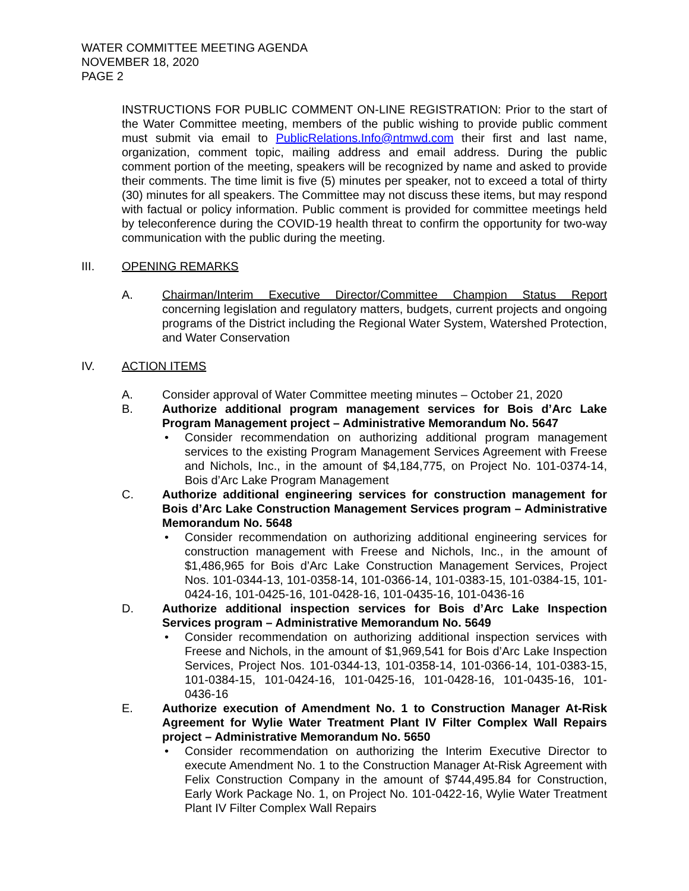WATER COMMITTEE MEETING AGENDA
NOVEMBER 18, 2020
PAGE 2
INSTRUCTIONS FOR PUBLIC COMMENT ON-LINE REGISTRATION: Prior to the start of the Water Committee meeting, members of the public wishing to provide public comment must submit via email to PublicRelations.Info@ntmwd.com their first and last name, organization, comment topic, mailing address and email address. During the public comment portion of the meeting, speakers will be recognized by name and asked to provide their comments. The time limit is five (5) minutes per speaker, not to exceed a total of thirty (30) minutes for all speakers. The Committee may not discuss these items, but may respond with factual or policy information. Public comment is provided for committee meetings held by teleconference during the COVID-19 health threat to confirm the opportunity for two-way communication with the public during the meeting.
III. OPENING REMARKS
A. Chairman/Interim Executive Director/Committee Champion Status Report concerning legislation and regulatory matters, budgets, current projects and ongoing programs of the District including the Regional Water System, Watershed Protection, and Water Conservation
IV. ACTION ITEMS
A. Consider approval of Water Committee meeting minutes – October 21, 2020
B. Authorize additional program management services for Bois d’Arc Lake Program Management project – Administrative Memorandum No. 5647
• Consider recommendation on authorizing additional program management services to the existing Program Management Services Agreement with Freese and Nichols, Inc., in the amount of $4,184,775, on Project No. 101-0374-14, Bois d’Arc Lake Program Management
C. Authorize additional engineering services for construction management for Bois d’Arc Lake Construction Management Services program – Administrative Memorandum No. 5648
• Consider recommendation on authorizing additional engineering services for construction management with Freese and Nichols, Inc., in the amount of $1,486,965 for Bois d’Arc Lake Construction Management Services, Project Nos. 101-0344-13, 101-0358-14, 101-0366-14, 101-0383-15, 101-0384-15, 101-0424-16, 101-0425-16, 101-0428-16, 101-0435-16, 101-0436-16
D. Authorize additional inspection services for Bois d’Arc Lake Inspection Services program – Administrative Memorandum No. 5649
• Consider recommendation on authorizing additional inspection services with Freese and Nichols, in the amount of $1,969,541 for Bois d’Arc Lake Inspection Services, Project Nos. 101-0344-13, 101-0358-14, 101-0366-14, 101-0383-15, 101-0384-15, 101-0424-16, 101-0425-16, 101-0428-16, 101-0435-16, 101-0436-16
E. Authorize execution of Amendment No. 1 to Construction Manager At-Risk Agreement for Wylie Water Treatment Plant IV Filter Complex Wall Repairs project – Administrative Memorandum No. 5650
• Consider recommendation on authorizing the Interim Executive Director to execute Amendment No. 1 to the Construction Manager At-Risk Agreement with Felix Construction Company in the amount of $744,495.84 for Construction, Early Work Package No. 1, on Project No. 101-0422-16, Wylie Water Treatment Plant IV Filter Complex Wall Repairs